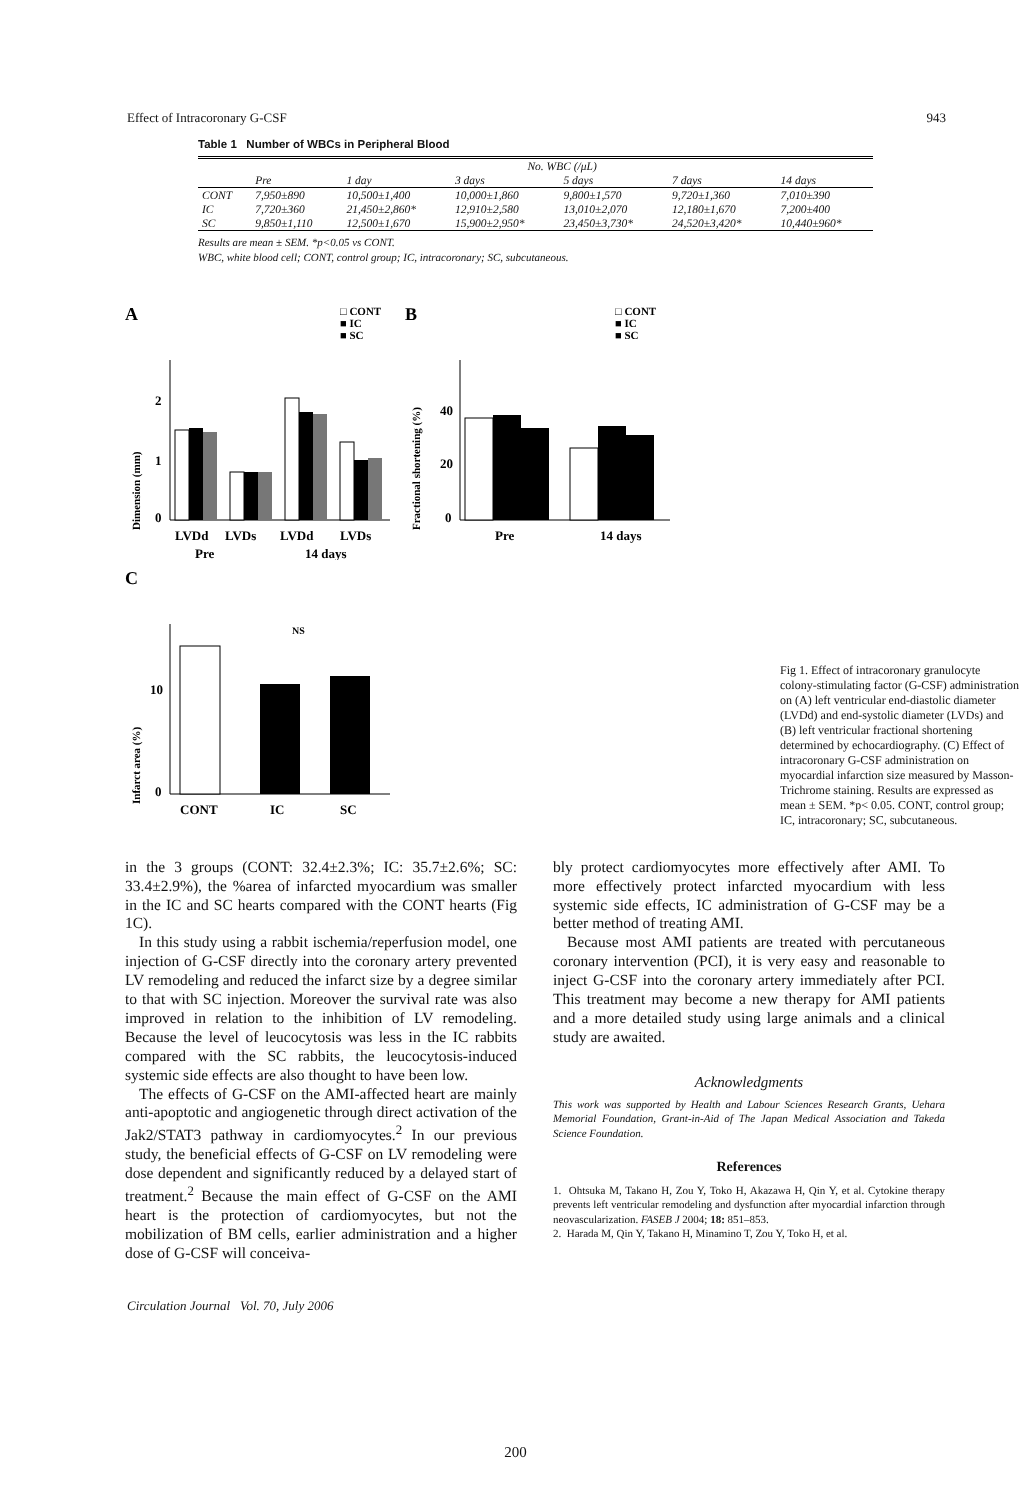Effect of Intracoronary G-CSF 943
Table 1 Number of WBCs in Peripheral Blood
| | No. WBC (/μL) | | | | | |
| --- | --- | --- | --- | --- | --- | --- |
| | Pre | 1 day | 3 days | 5 days | 7 days | 14 days |
| CONT | 7,950±890 | 10,500±1,400 | 10,000±1,860 | 9,800±1,570 | 9,720±1,360 | 7,010±390 |
| IC | 7,720±360 | 21,450±2,860* | 12,910±2,580 | 13,010±2,070 | 12,180±1,670 | 7,200±400 |
| SC | 9,850±1,110 | 12,500±1,670 | 15,900±2,950* | 23,450±3,730* | 24,520±3,420* | 10,440±960* |
Results are mean ± SEM. *p<0.05 vs CONT.
WBC, white blood cell; CONT, control group; IC, intracoronary; SC, subcutaneous.
A
□ CONT
■ IC
■ SC
Dimension (mm)
2
1
0
LVDd
LVDs
LVDd
LVDs
Pre
14 days
B
□ CONT
■ IC
■ SC
Fractional shortening (%)
40
20
0
Pre
14 days
C
Infarct area (%)
10
0
CONT
IC
SC
NS
Fig 1. Effect of intracoronary granulocyte colony-stimulating factor (G-CSF) administration on (A) left ventricular end-diastolic diameter (LVDd) and end-systolic diameter (LVDs) and (B) left ventricular fractional shortening determined by echocardiography. (C) Effect of intracoronary G-CSF administration on myocardial infarction size measured by Masson-Trichrome staining. Results are expressed as mean ± SEM. *p< 0.05. CONT, control group; IC, intracoronary; SC, subcutaneous.
in the 3 groups (CONT: 32.4±2.3%; IC: 35.7±2.6%; SC: 33.4±2.9%), the %area of infarcted myocardium was smaller in the IC and SC hearts compared with the CONT hearts (Fig 1C).
In this study using a rabbit ischemia/reperfusion model, one injection of G-CSF directly into the coronary artery prevented LV remodeling and reduced the infarct size by a degree similar to that with SC injection. Moreover the survival rate was also improved in relation to the inhibition of LV remodeling. Because the level of leucocytosis was less in the IC rabbits compared with the SC rabbits, the leucocytosis-induced systemic side effects are also thought to have been low.
The effects of G-CSF on the AMI-affected heart are mainly anti-apoptotic and angiogenetic through direct activation of the Jak2/STAT3 pathway in cardiomyocytes.<sup>2</sup> In our previous study, the beneficial effects of G-CSF on LV remodeling were dose dependent and significantly reduced by a delayed start of treatment.<sup>2</sup> Because the main effect of G-CSF on the AMI heart is the protection of cardiomyocytes, but not the mobilization of BM cells, earlier administration and a higher dose of G-CSF will conceiva-
bly protect cardiomyocytes more effectively after AMI. To more effectively protect infarcted myocardium with less systemic side effects, IC administration of G-CSF may be a better method of treating AMI.
Because most AMI patients are treated with percutaneous coronary intervention (PCI), it is very easy and reasonable to inject G-CSF into the coronary artery immediately after PCI. This treatment may become a new therapy for AMI patients and a more detailed study using large animals and a clinical study are awaited.
Acknowledgments
This work was supported by Health and Labour Sciences Research Grants, Uehara Memorial Foundation, Grant-in-Aid of The Japan Medical Association and Takeda Science Foundation.
References
1. Ohtsuka M, Takano H, Zou Y, Toko H, Akazawa H, Qin Y, et al. Cytokine therapy prevents left ventricular remodeling and dysfunction after myocardial infarction through neovascularization. FASEB J 2004; 18: 851–853.
2. Harada M, Qin Y, Takano H, Minamino T, Zou Y, Toko H, et al.
Circulation Journal Vol. 70, July 2006
200